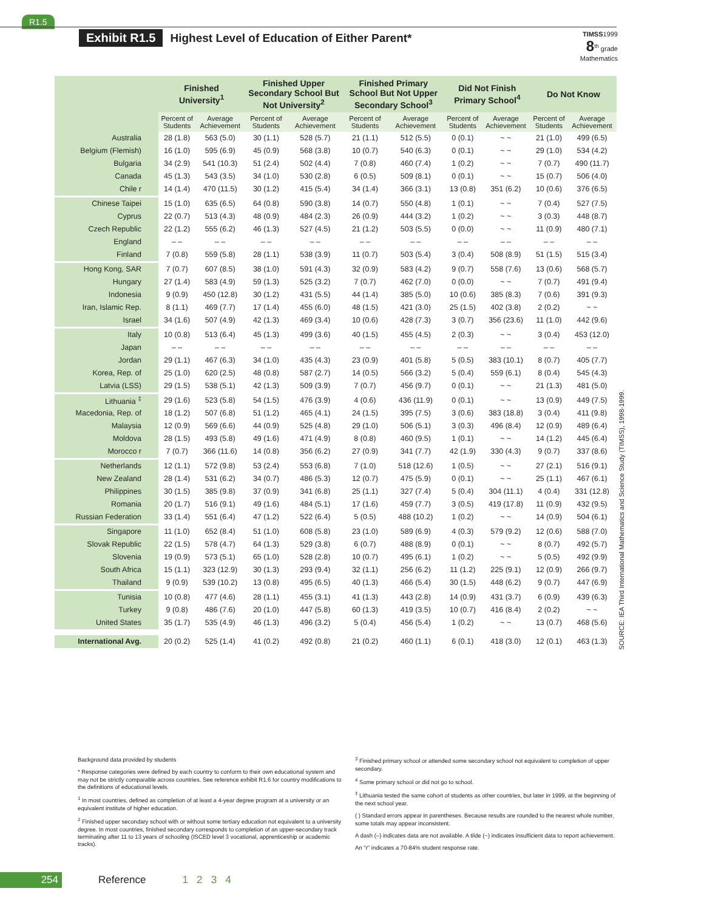R1.5
Exhibit R1.5 Highest Level of Education of Either Parent*
TIMSS1999
8<sup>th</sup> grade
Mathematics
| | Finished University<sup>1</sup> | | Finished Upper Secondary School But Not University<sup>2</sup> | | Finished Primary School But Not Upper Secondary School<sup>3</sup> | | Did Not Finish Primary School<sup>4</sup> | | Do Not Know | |
| --- | --- | --- | --- | --- | --- | --- | --- | --- | --- | --- |
| | Percent of Students | Average Achievement | Percent of Students | Average Achievement | Percent of Students | Average Achievement | Percent of Students | Average Achievement | Percent of Students | Average Achievement |
| Australia | 28 (1.8) | 563 (5.0) | 30 (1.1) | 528 (5.7) | 21 (1.1) | 512 (5.5) | 0 (0.1) | ~ ~ | 21 (1.0) | 499 (6.5) |
| Belgium (Flemish) | 16 (1.0) | 595 (6.9) | 45 (0.9) | 568 (3.8) | 10 (0.7) | 540 (6.3) | 0 (0.1) | ~ ~ | 29 (1.0) | 534 (4.2) |
| Bulgaria | 34 (2.9) | 541 (10.3) | 51 (2.4) | 502 (4.4) | 7 (0.8) | 460 (7.4) | 1 (0.2) | ~ ~ | 7 (0.7) | 490 (11.7) |
| Canada | 45 (1.3) | 543 (3.5) | 34 (1.0) | 530 (2.8) | 6 (0.5) | 509 (8.1) | 0 (0.1) | ~ ~ | 15 (0.7) | 506 (4.0) |
| Chile r | 14 (1.4) | 470 (11.5) | 30 (1.2) | 415 (5.4) | 34 (1.4) | 366 (3.1) | 13 (0.8) | 351 (6.2) | 10 (0.6) | 376 (6.5) |
| Chinese Taipei | 15 (1.0) | 635 (6.5) | 64 (0.8) | 590 (3.8) | 14 (0.7) | 550 (4.8) | 1 (0.1) | ~ ~ | 7 (0.4) | 527 (7.5) |
| Cyprus | 22 (0.7) | 513 (4.3) | 48 (0.9) | 484 (2.3) | 26 (0.9) | 444 (3.2) | 1 (0.2) | ~ ~ | 3 (0.3) | 448 (8.7) |
| Czech Republic | 22 (1.2) | 555 (6.2) | 46 (1.3) | 527 (4.5) | 21 (1.2) | 503 (5.5) | 0 (0.0) | ~ ~ | 11 (0.9) | 480 (7.1) |
| England | – – | – – | – – | – – | – – | – – | – – | – – | – – | – – |
| Finland | 7 (0.8) | 559 (5.8) | 28 (1.1) | 538 (3.9) | 11 (0.7) | 503 (5.4) | 3 (0.4) | 508 (8.9) | 51 (1.5) | 515 (3.4) |
| Hong Kong, SAR | 7 (0.7) | 607 (8.5) | 38 (1.0) | 591 (4.3) | 32 (0.9) | 583 (4.2) | 9 (0.7) | 558 (7.6) | 13 (0.6) | 568 (5.7) |
| Hungary | 27 (1.4) | 583 (4.9) | 59 (1.3) | 525 (3.2) | 7 (0.7) | 462 (7.0) | 0 (0.0) | ~ ~ | 7 (0.7) | 491 (9.4) |
| Indonesia | 9 (0.9) | 450 (12.8) | 30 (1.2) | 431 (5.5) | 44 (1.4) | 385 (5.0) | 10 (0.6) | 385 (8.3) | 7 (0.6) | 391 (9.3) |
| Iran, Islamic Rep. | 8 (1.1) | 469 (7.7) | 17 (1.4) | 455 (6.0) | 48 (1.5) | 421 (3.0) | 25 (1.5) | 402 (3.8) | 2 (0.2) | ~ ~ |
| Israel | 34 (1.6) | 507 (4.9) | 42 (1.3) | 469 (3.4) | 10 (0.6) | 428 (7.3) | 3 (0.7) | 356 (23.6) | 11 (1.0) | 442 (9.6) |
| Italy | 10 (0.8) | 513 (6.4) | 45 (1.3) | 499 (3.6) | 40 (1.5) | 455 (4.5) | 2 (0.3) | ~ ~ | 3 (0.4) | 453 (12.0) |
| Japan | – – | – – | – – | – – | – – | – – | – – | – – | – – | – – |
| Jordan | 29 (1.1) | 467 (6.3) | 34 (1.0) | 435 (4.3) | 23 (0.9) | 401 (5.8) | 5 (0.5) | 383 (10.1) | 8 (0.7) | 405 (7.7) |
| Korea, Rep. of | 25 (1.0) | 620 (2.5) | 48 (0.8) | 587 (2.7) | 14 (0.5) | 566 (3.2) | 5 (0.4) | 559 (6.1) | 8 (0.4) | 545 (4.3) |
| Latvia (LSS) | 29 (1.5) | 538 (5.1) | 42 (1.3) | 509 (3.9) | 7 (0.7) | 456 (9.7) | 0 (0.1) | ~ ~ | 21 (1.3) | 481 (5.0) |
| Lithuania <sup>‡</sup> | 29 (1.6) | 523 (5.8) | 54 (1.5) | 476 (3.9) | 4 (0.6) | 436 (11.9) | 0 (0.1) | ~ ~ | 13 (0.9) | 449 (7.5) |
| Macedonia, Rep. of | 18 (1.2) | 507 (6.8) | 51 (1.2) | 465 (4.1) | 24 (1.5) | 395 (7.5) | 3 (0.6) | 383 (18.8) | 3 (0.4) | 411 (9.8) |
| Malaysia | 12 (0.9) | 569 (6.6) | 44 (0.9) | 525 (4.8) | 29 (1.0) | 506 (5.1) | 3 (0.3) | 496 (8.4) | 12 (0.9) | 489 (6.4) |
| Moldova | 28 (1.5) | 493 (5.8) | 49 (1.6) | 471 (4.9) | 8 (0.8) | 460 (9.5) | 1 (0.1) | ~ ~ | 14 (1.2) | 445 (6.4) |
| Morocco r | 7 (0.7) | 366 (11.6) | 14 (0.8) | 356 (6.2) | 27 (0.9) | 341 (7.7) | 42 (1.9) | 330 (4.3) | 9 (0.7) | 337 (8.6) |
| Netherlands | 12 (1.1) | 572 (9.8) | 53 (2.4) | 553 (6.8) | 7 (1.0) | 518 (12.6) | 1 (0.5) | ~ ~ | 27 (2.1) | 516 (9.1) |
| New Zealand | 28 (1.4) | 531 (6.2) | 34 (0.7) | 486 (5.3) | 12 (0.7) | 475 (5.9) | 0 (0.1) | ~ ~ | 25 (1.1) | 467 (6.1) |
| Philippines | 30 (1.5) | 385 (9.8) | 37 (0.9) | 341 (6.8) | 25 (1.1) | 327 (7.4) | 5 (0.4) | 304 (11.1) | 4 (0.4) | 331 (12.8) |
| Romania | 20 (1.7) | 516 (9.1) | 49 (1.6) | 484 (5.1) | 17 (1.6) | 459 (7.7) | 3 (0.5) | 419 (17.8) | 11 (0.9) | 432 (9.5) |
| Russian Federation | 33 (1.4) | 551 (6.4) | 47 (1.2) | 522 (6.4) | 5 (0.5) | 488 (10.2) | 1 (0.2) | ~ ~ | 14 (0.9) | 504 (6.1) |
| Singapore | 11 (1.0) | 652 (8.4) | 51 (1.0) | 608 (5.8) | 23 (1.0) | 589 (6.9) | 4 (0.3) | 579 (9.2) | 12 (0.6) | 588 (7.0) |
| Slovak Republic | 22 (1.5) | 578 (4.7) | 64 (1.3) | 529 (3.8) | 6 (0.7) | 488 (8.9) | 0 (0.1) | ~ ~ | 8 (0.7) | 492 (5.7) |
| Slovenia | 19 (0.9) | 573 (5.1) | 65 (1.0) | 528 (2.8) | 10 (0.7) | 495 (6.1) | 1 (0.2) | ~ ~ | 5 (0.5) | 492 (9.9) |
| South Africa | 15 (1.1) | 323 (12.9) | 30 (1.3) | 293 (9.4) | 32 (1.1) | 256 (6.2) | 11 (1.2) | 225 (9.1) | 12 (0.9) | 266 (9.7) |
| Thailand | 9 (0.9) | 539 (10.2) | 13 (0.8) | 495 (6.5) | 40 (1.3) | 466 (5.4) | 30 (1.5) | 448 (6.2) | 9 (0.7) | 447 (6.9) |
| Tunisia | 10 (0.8) | 477 (4.6) | 28 (1.1) | 455 (3.1) | 41 (1.3) | 443 (2.8) | 14 (0.9) | 431 (3.7) | 6 (0.9) | 439 (6.3) |
| Turkey | 9 (0.8) | 486 (7.6) | 20 (1.0) | 447 (5.8) | 60 (1.3) | 419 (3.5) | 10 (0.7) | 416 (8.4) | 2 (0.2) | ~ ~ |
| United States | 35 (1.7) | 535 (4.9) | 46 (1.3) | 496 (3.2) | 5 (0.4) | 456 (5.4) | 1 (0.2) | ~ ~ | 13 (0.7) | 468 (5.6) |
| International Avg. | 20 (0.2) | 525 (1.4) | 41 (0.2) | 492 (0.8) | 21 (0.2) | 460 (1.1) | 6 (0.1) | 418 (3.0) | 12 (0.1) | 463 (1.3) |
SOURCE: IEA Third International Mathematics and Science Study (TIMSS), 1998-1999.
Background data provided by students
* Response categories were defined by each country to conform to their own educational system and may not be strictly comparable across countries. See reference exhibit R1.6 for country modifications to the definitions of educational levels.
<sup>1</sup> In most countries, defined as completion of at least a 4-year degree program at a university or an equivalent institute of higher education.
<sup>2</sup> Finished upper secondary school with or without some tertiary education not equivalent to a university degree. In most countries, finished secondary corresponds to completion of an upper-secondary track terminating after 11 to 13 years of schooling (ISCED level 3 vocational, apprenticeship or academic tracks).
<sup>3</sup> Finished primary school or attended some secondary school not equivalent to completion of upper secondary.
<sup>4</sup> Some primary school or did not go to school.
<sup>‡</sup> Lithuania tested the same cohort of students as other countries, but later in 1999, at the beginning of the next school year.
( ) Standard errors appear in parentheses. Because results are rounded to the nearest whole number, some totals may appear inconsistent.
A dash (–) indicates data are not available. A tilde (~) indicates insufficient data to report achievement.
An "r" indicates a 70-84% student response rate.
254 Reference 1 2 3 4